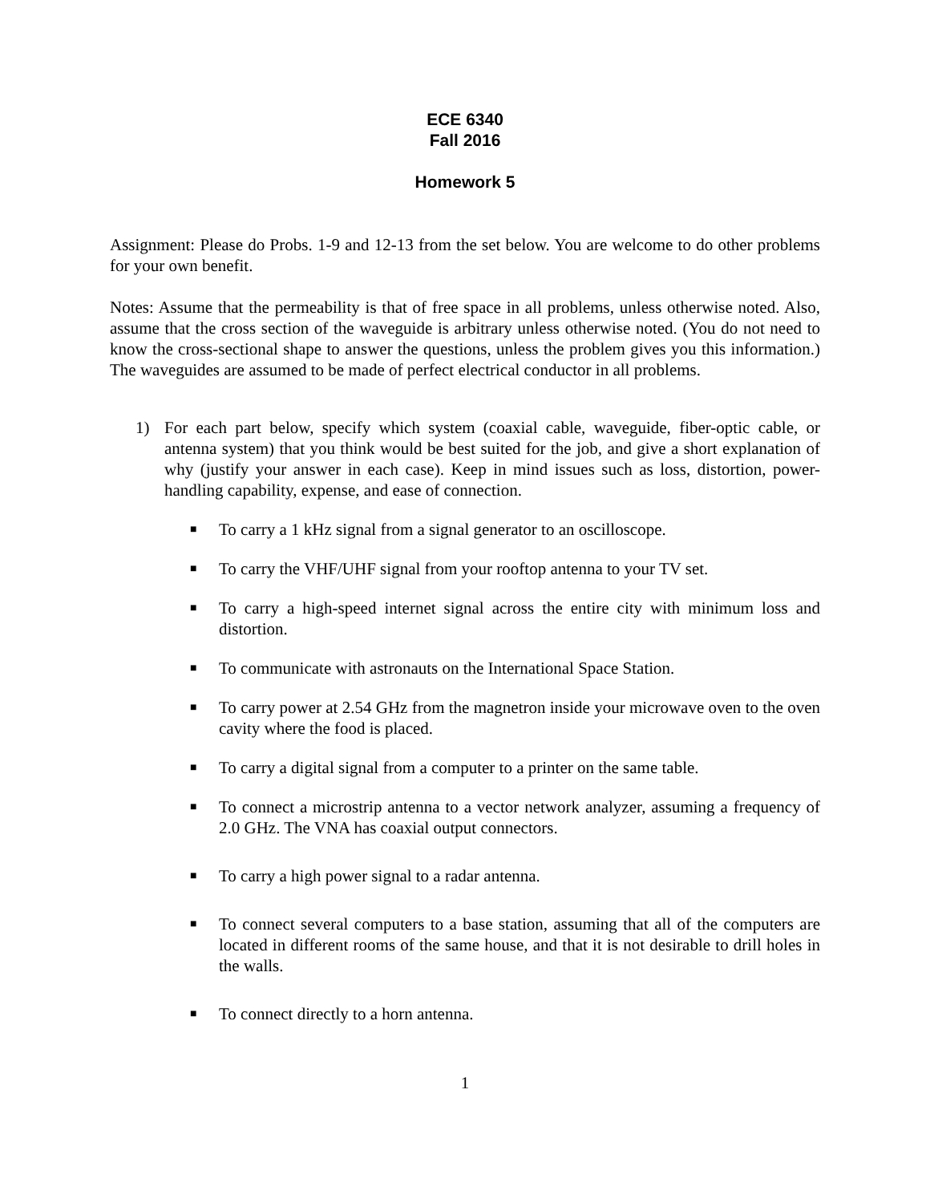ECE 6340
Fall 2016
Homework 5
Assignment: Please do Probs. 1-9 and 12-13 from the set below. You are welcome to do other problems for your own benefit.
Notes: Assume that the permeability is that of free space in all problems, unless otherwise noted. Also, assume that the cross section of the waveguide is arbitrary unless otherwise noted. (You do not need to know the cross-sectional shape to answer the questions, unless the problem gives you this information.) The waveguides are assumed to be made of perfect electrical conductor in all problems.
1) For each part below, specify which system (coaxial cable, waveguide, fiber-optic cable, or antenna system) that you think would be best suited for the job, and give a short explanation of why (justify your answer in each case). Keep in mind issues such as loss, distortion, power-handling capability, expense, and ease of connection.
■ To carry a 1 kHz signal from a signal generator to an oscilloscope.
■ To carry the VHF/UHF signal from your rooftop antenna to your TV set.
■ To carry a high-speed internet signal across the entire city with minimum loss and distortion.
■ To communicate with astronauts on the International Space Station.
■ To carry power at 2.54 GHz from the magnetron inside your microwave oven to the oven cavity where the food is placed.
■ To carry a digital signal from a computer to a printer on the same table.
■ To connect a microstrip antenna to a vector network analyzer, assuming a frequency of 2.0 GHz. The VNA has coaxial output connectors.
■ To carry a high power signal to a radar antenna.
■ To connect several computers to a base station, assuming that all of the computers are located in different rooms of the same house, and that it is not desirable to drill holes in the walls.
■ To connect directly to a horn antenna.
1